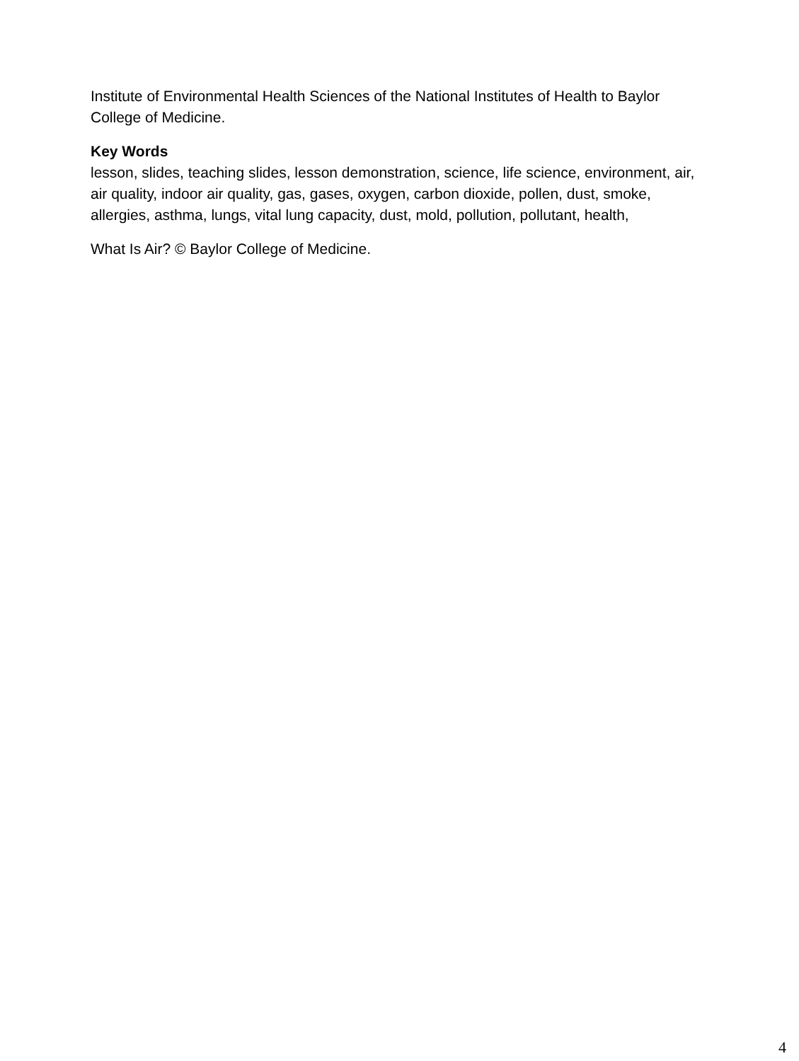Institute of Environmental Health Sciences of the National Institutes of Health to Baylor College of Medicine.
Key Words
lesson, slides, teaching slides, lesson demonstration, science, life science, environment, air, air quality, indoor air quality, gas, gases, oxygen, carbon dioxide, pollen, dust, smoke, allergies, asthma, lungs, vital lung capacity, dust, mold, pollution, pollutant, health,
What Is Air? © Baylor College of Medicine.
4